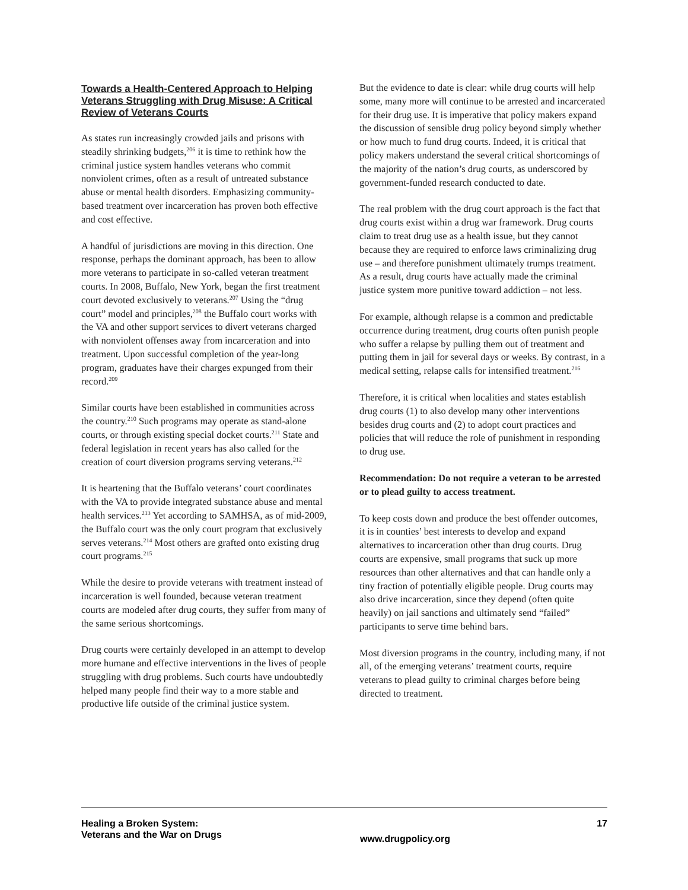Towards a Health-Centered Approach to Helping Veterans Struggling with Drug Misuse: A Critical Review of Veterans Courts
As states run increasingly crowded jails and prisons with steadily shrinking budgets,<sup>206</sup> it is time to rethink how the criminal justice system handles veterans who commit nonviolent crimes, often as a result of untreated substance abuse or mental health disorders. Emphasizing community-based treatment over incarceration has proven both effective and cost effective.
A handful of jurisdictions are moving in this direction. One response, perhaps the dominant approach, has been to allow more veterans to participate in so-called veteran treatment courts. In 2008, Buffalo, New York, began the first treatment court devoted exclusively to veterans.<sup>207</sup> Using the “drug court” model and principles,<sup>208</sup> the Buffalo court works with the VA and other support services to divert veterans charged with nonviolent offenses away from incarceration and into treatment. Upon successful completion of the year-long program, graduates have their charges expunged from their record.<sup>209</sup>
Similar courts have been established in communities across the country.<sup>210</sup> Such programs may operate as stand-alone courts, or through existing special docket courts.<sup>211</sup> State and federal legislation in recent years has also called for the creation of court diversion programs serving veterans.<sup>212</sup>
It is heartening that the Buffalo veterans’ court coordinates with the VA to provide integrated substance abuse and mental health services.<sup>213</sup> Yet according to SAMHSA, as of mid-2009, the Buffalo court was the only court program that exclusively serves veterans.<sup>214</sup> Most others are grafted onto existing drug court programs.<sup>215</sup>
While the desire to provide veterans with treatment instead of incarceration is well founded, because veteran treatment courts are modeled after drug courts, they suffer from many of the same serious shortcomings.
Drug courts were certainly developed in an attempt to develop more humane and effective interventions in the lives of people struggling with drug problems. Such courts have undoubtedly helped many people find their way to a more stable and productive life outside of the criminal justice system.
But the evidence to date is clear: while drug courts will help some, many more will continue to be arrested and incarcerated for their drug use. It is imperative that policy makers expand the discussion of sensible drug policy beyond simply whether or how much to fund drug courts. Indeed, it is critical that policy makers understand the several critical shortcomings of the majority of the nation’s drug courts, as underscored by government-funded research conducted to date.
The real problem with the drug court approach is the fact that drug courts exist within a drug war framework. Drug courts claim to treat drug use as a health issue, but they cannot because they are required to enforce laws criminalizing drug use – and therefore punishment ultimately trumps treatment. As a result, drug courts have actually made the criminal justice system more punitive toward addiction – not less.
For example, although relapse is a common and predictable occurrence during treatment, drug courts often punish people who suffer a relapse by pulling them out of treatment and putting them in jail for several days or weeks. By contrast, in a medical setting, relapse calls for intensified treatment.<sup>216</sup>
Therefore, it is critical when localities and states establish drug courts (1) to also develop many other interventions besides drug courts and (2) to adopt court practices and policies that will reduce the role of punishment in responding to drug use.
Recommendation: Do not require a veteran to be arrested or to plead guilty to access treatment.
To keep costs down and produce the best offender outcomes, it is in counties’ best interests to develop and expand alternatives to incarceration other than drug courts. Drug courts are expensive, small programs that suck up more resources than other alternatives and that can handle only a tiny fraction of potentially eligible people. Drug courts may also drive incarceration, since they depend (often quite heavily) on jail sanctions and ultimately send “failed” participants to serve time behind bars.
Most diversion programs in the country, including many, if not all, of the emerging veterans’ treatment courts, require veterans to plead guilty to criminal charges before being directed to treatment.
Healing a Broken System:
Veterans and the War on Drugs
www.drugpolicy.org
17